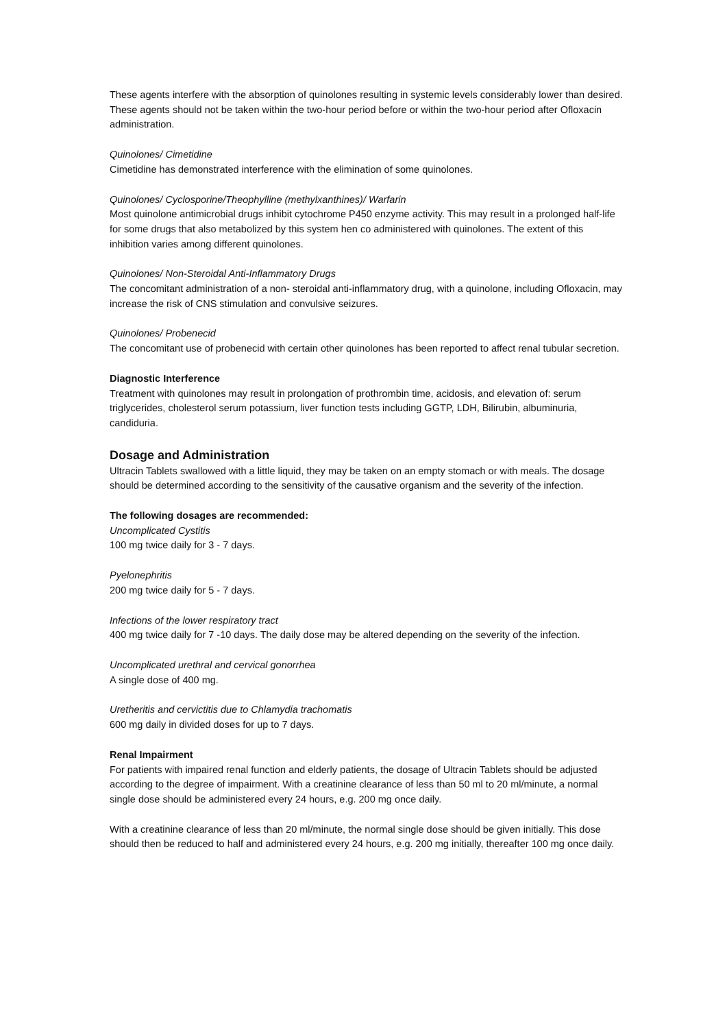These agents interfere with the absorption of quinolones resulting in systemic levels considerably lower than desired. These agents should not be taken within the two-hour period before or within the two-hour period after Ofloxacin administration.
Quinolones/ Cimetidine
Cimetidine has demonstrated interference with the elimination of some quinolones.
Quinolones/ Cyclosporine/Theophylline (methylxanthines)/ Warfarin
Most quinolone antimicrobial drugs inhibit cytochrome P450 enzyme activity. This may result in a prolonged half-life for some drugs that also metabolized by this system hen co administered with quinolones. The extent of this inhibition varies among different quinolones.
Quinolones/ Non-Steroidal Anti-Inflammatory Drugs
The concomitant administration of a non- steroidal anti-inflammatory drug, with a quinolone, including Ofloxacin, may increase the risk of CNS stimulation and convulsive seizures.
Quinolones/ Probenecid
The concomitant use of probenecid with certain other quinolones has been reported to affect renal tubular secretion.
Diagnostic Interference
Treatment with quinolones may result in prolongation of prothrombin time, acidosis, and elevation of: serum triglycerides, cholesterol serum potassium, liver function tests including GGTP, LDH, Bilirubin, albuminuria, candiduria.
Dosage and Administration
Ultracin Tablets swallowed with a little liquid, they may be taken on an empty stomach or with meals. The dosage should be determined according to the sensitivity of the causative organism and the severity of the infection.
The following dosages are recommended:
Uncomplicated Cystitis
100 mg twice daily for 3 - 7 days.
Pyelonephritis
200 mg twice daily for 5 - 7 days.
Infections of the lower respiratory tract
400 mg twice daily for 7 -10 days. The daily dose may be altered depending on the severity of the infection.
Uncomplicated urethral and cervical gonorrhea
A single dose of 400 mg.
Uretheritis and cervictitis due to Chlamydia trachomatis
600 mg daily in divided doses for up to 7 days.
Renal Impairment
For patients with impaired renal function and elderly patients, the dosage of Ultracin Tablets should be adjusted according to the degree of impairment. With a creatinine clearance of less than 50 ml to 20 ml/minute, a normal single dose should be administered every 24 hours, e.g. 200 mg once daily.
With a creatinine clearance of less than 20 ml/minute, the normal single dose should be given initially. This dose should then be reduced to half and administered every 24 hours, e.g. 200 mg initially, thereafter 100 mg once daily.